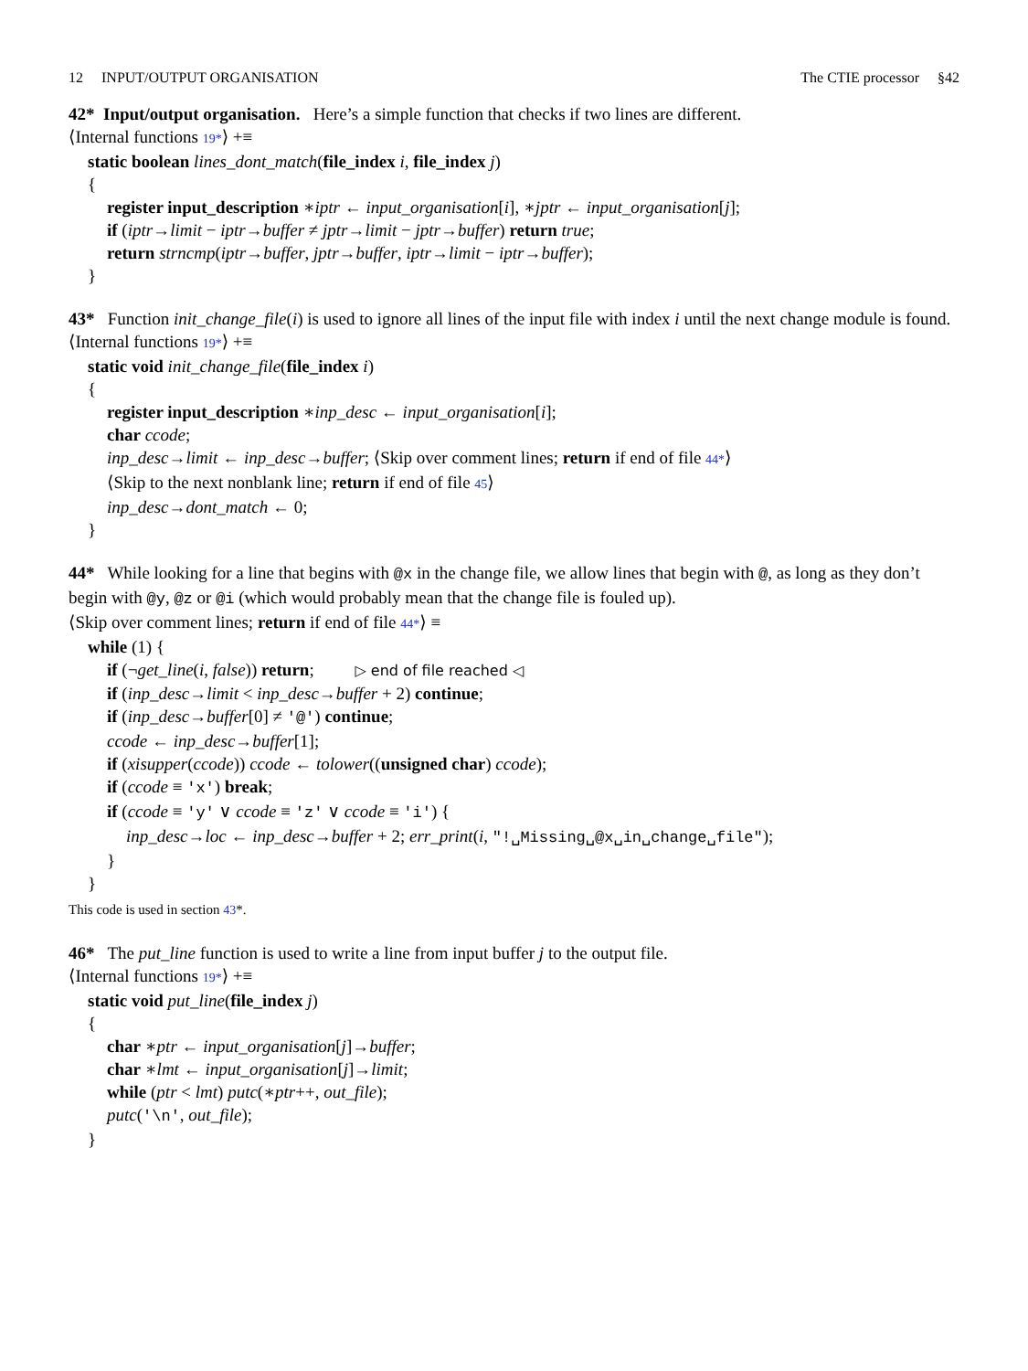12 INPUT/OUTPUT ORGANISATION The CTIE processor §42
42* Input/output organisation. Here’s a simple function that checks if two lines are different.
⟨Internal functions 19*⟩ +≡
static boolean lines_dont_match(file_index i, file_index j)
{
register input_description ∗iptr ← input_organisation[i], ∗jptr ← input_organisation[j];
if (iptr→limit − iptr→buffer ≠ jptr→limit − jptr→buffer) return true;
return strncmp(iptr→buffer, jptr→buffer, iptr→limit − iptr→buffer);
}
43* Function init_change_file(i) is used to ignore all lines of the input file with index i until the next change module is found.
⟨Internal functions 19*⟩ +≡
static void init_change_file(file_index i)
{
register input_description ∗inp_desc ← input_organisation[i];
char ccode;
inp_desc→limit ← inp_desc→buffer; ⟨Skip over comment lines; return if end of file 44*⟩
⟨Skip to the next nonblank line; return if end of file 45⟩
inp_desc→dont_match ← 0;
}
44* While looking for a line that begins with @x in the change file, we allow lines that begin with @, as long as they don’t begin with @y, @z or @i (which would probably mean that the change file is fouled up).
⟨Skip over comment lines; return if end of file 44*⟩ ≡
while (1) {
if (¬get_line(i, false)) return; ▷ end of file reached ◁
if (inp_desc→limit < inp_desc→buffer + 2) continue;
if (inp_desc→buffer[0] ≠ '@') continue;
ccode ← inp_desc→buffer[1];
if (xisupper(ccode)) ccode ← tolower((unsigned char) ccode);
if (ccode ≡ 'x') break;
if (ccode ≡ 'y' ∨ ccode ≡ 'z' ∨ ccode ≡ 'i') {
inp_desc→loc ← inp_desc→buffer + 2; err_print(i, "!␣Missing␣@x␣in␣change␣file");
}
}
This code is used in section 43*.
46* The put_line function is used to write a line from input buffer j to the output file.
⟨Internal functions 19*⟩ +≡
static void put_line(file_index j)
{
char ∗ptr ← input_organisation[j]→buffer;
char ∗lmt ← input_organisation[j]→limit;
while (ptr < lmt) putc(∗ptr++, out_file);
putc('\n', out_file);
}